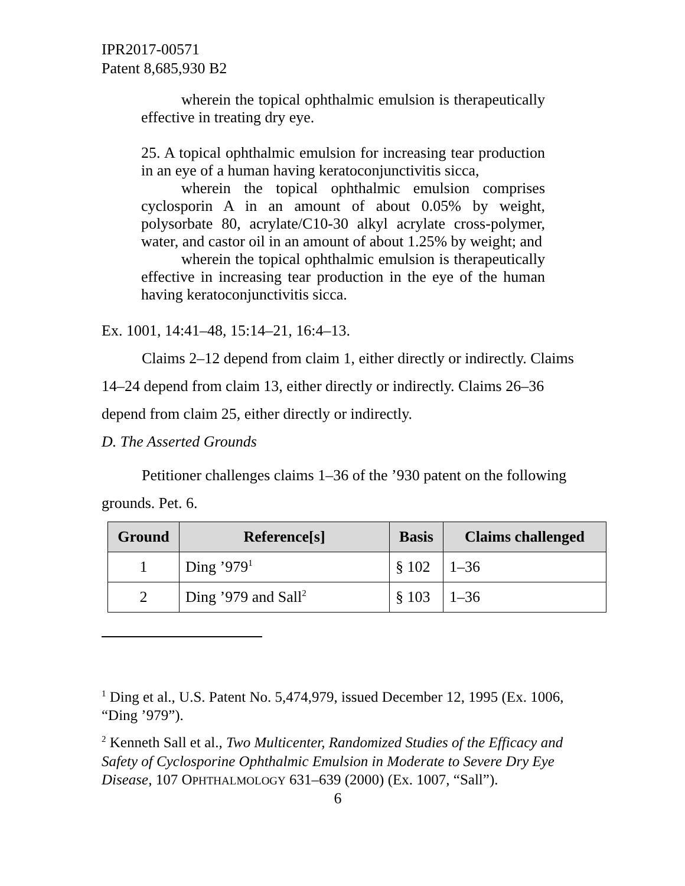IPR2017-00571
Patent 8,685,930 B2
wherein the topical ophthalmic emulsion is therapeutically effective in treating dry eye.
25. A topical ophthalmic emulsion for increasing tear production in an eye of a human having keratoconjunctivitis sicca,
wherein the topical ophthalmic emulsion comprises cyclosporin A in an amount of about 0.05% by weight, polysorbate 80, acrylate/C10-30 alkyl acrylate cross-polymer, water, and castor oil in an amount of about 1.25% by weight; and
wherein the topical ophthalmic emulsion is therapeutically effective in increasing tear production in the eye of the human having keratoconjunctivitis sicca.
Ex. 1001, 14:41–48, 15:14–21, 16:4–13.
Claims 2–12 depend from claim 1, either directly or indirectly. Claims 14–24 depend from claim 13, either directly or indirectly. Claims 26–36 depend from claim 25, either directly or indirectly.
D. The Asserted Grounds
Petitioner challenges claims 1–36 of the ’930 patent on the following grounds. Pet. 6.
| Ground | Reference[s] | Basis | Claims challenged |
| --- | --- | --- | --- |
| 1 | Ding ’979<sup>1</sup> | § 102 | 1–36 |
| 2 | Ding ’979 and Sall<sup>2</sup> | § 103 | 1–36 |
<sup>1</sup> Ding et al., U.S. Patent No. 5,474,979, issued December 12, 1995 (Ex. 1006, “Ding ’979”).
<sup>2</sup> Kenneth Sall et al., Two Multicenter, Randomized Studies of the Efficacy and Safety of Cyclosporine Ophthalmic Emulsion in Moderate to Severe Dry Eye Disease, 107 OPHTHALMOLOGY 631–639 (2000) (Ex. 1007, “Sall”).
6